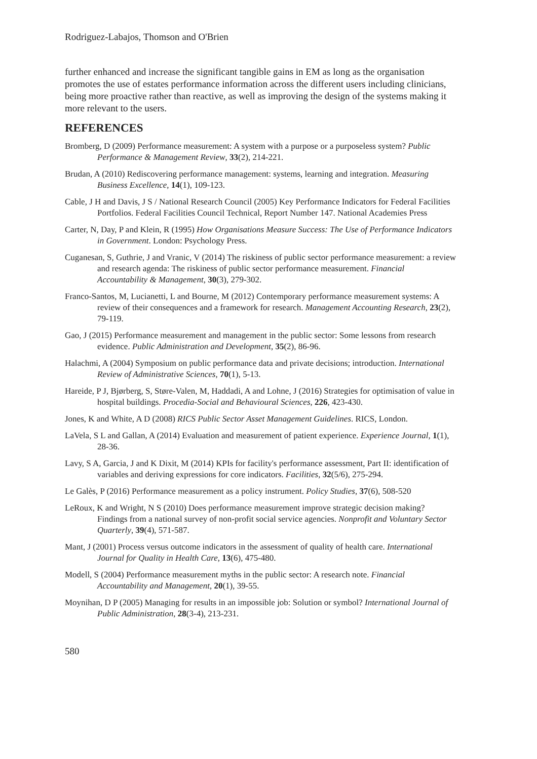Rodriguez-Labajos, Thomson and O'Brien
further enhanced and increase the significant tangible gains in EM as long as the organisation promotes the use of estates performance information across the different users including clinicians, being more proactive rather than reactive, as well as improving the design of the systems making it more relevant to the users.
REFERENCES
Bromberg, D (2009) Performance measurement: A system with a purpose or a purposeless system? Public Performance & Management Review, 33(2), 214-221.
Brudan, A (2010) Rediscovering performance management: systems, learning and integration. Measuring Business Excellence, 14(1), 109-123.
Cable, J H and Davis, J S / National Research Council (2005) Key Performance Indicators for Federal Facilities Portfolios. Federal Facilities Council Technical, Report Number 147. National Academies Press
Carter, N, Day, P and Klein, R (1995) How Organisations Measure Success: The Use of Performance Indicators in Government. London: Psychology Press.
Cuganesan, S, Guthrie, J and Vranic, V (2014) The riskiness of public sector performance measurement: a review and research agenda: The riskiness of public sector performance measurement. Financial Accountability & Management, 30(3), 279-302.
Franco-Santos, M, Lucianetti, L and Bourne, M (2012) Contemporary performance measurement systems: A review of their consequences and a framework for research. Management Accounting Research, 23(2), 79-119.
Gao, J (2015) Performance measurement and management in the public sector: Some lessons from research evidence. Public Administration and Development, 35(2), 86-96.
Halachmi, A (2004) Symposium on public performance data and private decisions; introduction. International Review of Administrative Sciences, 70(1), 5-13.
Hareide, P J, Bjørberg, S, Støre-Valen, M, Haddadi, A and Lohne, J (2016) Strategies for optimisation of value in hospital buildings. Procedia-Social and Behavioural Sciences, 226, 423-430.
Jones, K and White, A D (2008) RICS Public Sector Asset Management Guidelines. RICS, London.
LaVela, S L and Gallan, A (2014) Evaluation and measurement of patient experience. Experience Journal, 1(1), 28-36.
Lavy, S A, Garcia, J and K Dixit, M (2014) KPIs for facility's performance assessment, Part II: identification of variables and deriving expressions for core indicators. Facilities, 32(5/6), 275-294.
Le Galès, P (2016) Performance measurement as a policy instrument. Policy Studies, 37(6), 508-520
LeRoux, K and Wright, N S (2010) Does performance measurement improve strategic decision making? Findings from a national survey of non-profit social service agencies. Nonprofit and Voluntary Sector Quarterly, 39(4), 571-587.
Mant, J (2001) Process versus outcome indicators in the assessment of quality of health care. International Journal for Quality in Health Care, 13(6), 475-480.
Modell, S (2004) Performance measurement myths in the public sector: A research note. Financial Accountability and Management, 20(1), 39-55.
Moynihan, D P (2005) Managing for results in an impossible job: Solution or symbol? International Journal of Public Administration, 28(3-4), 213-231.
580